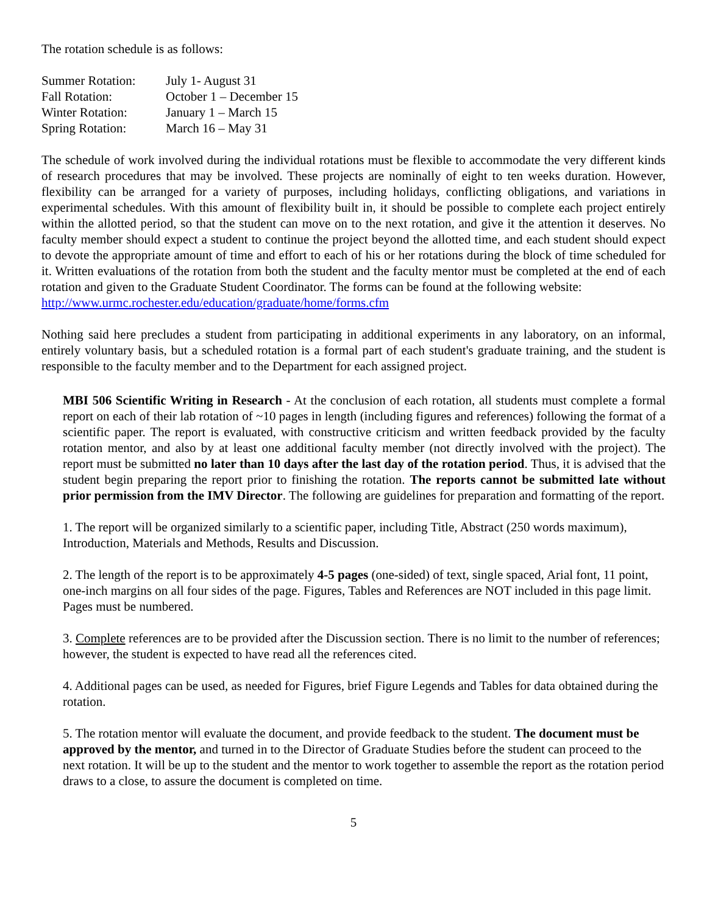The rotation schedule is as follows:
| Summer Rotation: | July 1- August 31 |
| Fall Rotation: | October 1 – December 15 |
| Winter Rotation: | January 1 – March 15 |
| Spring Rotation: | March 16 – May 31 |
The schedule of work involved during the individual rotations must be flexible to accommodate the very different kinds of research procedures that may be involved. These projects are nominally of eight to ten weeks duration. However, flexibility can be arranged for a variety of purposes, including holidays, conflicting obligations, and variations in experimental schedules. With this amount of flexibility built in, it should be possible to complete each project entirely within the allotted period, so that the student can move on to the next rotation, and give it the attention it deserves. No faculty member should expect a student to continue the project beyond the allotted time, and each student should expect to devote the appropriate amount of time and effort to each of his or her rotations during the block of time scheduled for it. Written evaluations of the rotation from both the student and the faculty mentor must be completed at the end of each rotation and given to the Graduate Student Coordinator. The forms can be found at the following website:
http://www.urmc.rochester.edu/education/graduate/home/forms.cfm
Nothing said here precludes a student from participating in additional experiments in any laboratory, on an informal, entirely voluntary basis, but a scheduled rotation is a formal part of each student's graduate training, and the student is responsible to the faculty member and to the Department for each assigned project.
MBI 506 Scientific Writing in Research - At the conclusion of each rotation, all students must complete a formal report on each of their lab rotation of ~10 pages in length (including figures and references) following the format of a scientific paper. The report is evaluated, with constructive criticism and written feedback provided by the faculty rotation mentor, and also by at least one additional faculty member (not directly involved with the project). The report must be submitted no later than 10 days after the last day of the rotation period. Thus, it is advised that the student begin preparing the report prior to finishing the rotation. The reports cannot be submitted late without prior permission from the IMV Director. The following are guidelines for preparation and formatting of the report.
1. The report will be organized similarly to a scientific paper, including Title, Abstract (250 words maximum), Introduction, Materials and Methods, Results and Discussion.
2. The length of the report is to be approximately 4-5 pages (one-sided) of text, single spaced, Arial font, 11 point, one-inch margins on all four sides of the page. Figures, Tables and References are NOT included in this page limit. Pages must be numbered.
3. Complete references are to be provided after the Discussion section. There is no limit to the number of references; however, the student is expected to have read all the references cited.
4. Additional pages can be used, as needed for Figures, brief Figure Legends and Tables for data obtained during the rotation.
5. The rotation mentor will evaluate the document, and provide feedback to the student. The document must be approved by the mentor, and turned in to the Director of Graduate Studies before the student can proceed to the next rotation. It will be up to the student and the mentor to work together to assemble the report as the rotation period draws to a close, to assure the document is completed on time.
5